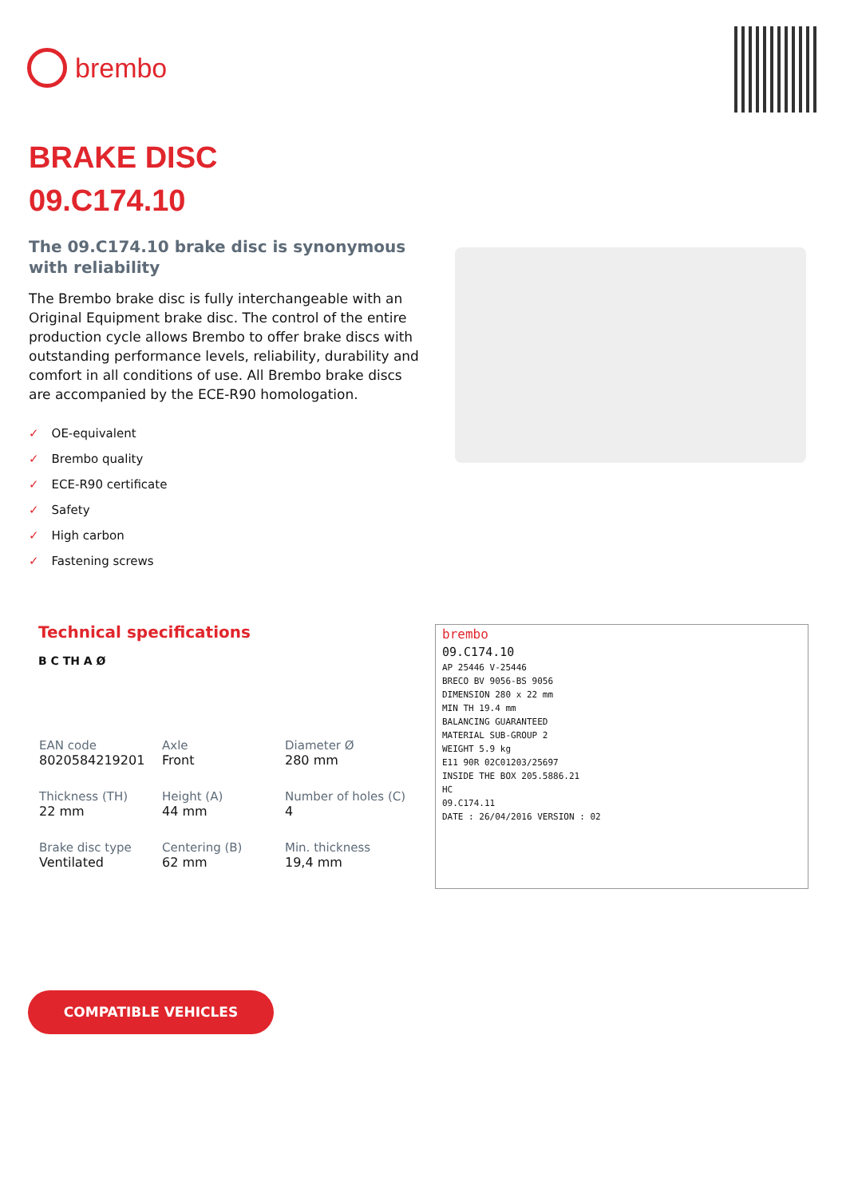brembo
BRAKE DISC
09.C174.10
The 09.C174.10 brake disc is synonymous with reliability
The Brembo brake disc is fully interchangeable with an Original Equipment brake disc. The control of the entire production cycle allows Brembo to offer brake discs with outstanding performance levels, reliability, durability and comfort in all conditions of use. All Brembo brake discs are accompanied by the ECE-R90 homologation.
✓ OE-equivalent
✓ Brembo quality
✓ ECE-R90 certificate
✓ Safety
✓ High carbon
✓ Fastening screws
Technical specifications
B C TH A Ø
| EAN code 8020584219201 | Axle Front | Diameter Ø 280 mm |
| Thickness (TH) 22 mm | Height (A) 44 mm | Number of holes (C) 4 |
| Brake disc type Ventilated | Centering (B) 62 mm | Min. thickness 19,4 mm |
brembo
09.C174.10
AP 25446 V-25446
BRECO BV 9056-BS 9056
DIMENSION 280 x 22 mm
MIN TH 19.4 mm
BALANCING GUARANTEED
MATERIAL SUB-GROUP 2
WEIGHT 5.9 kg
E11 90R 02C01203/25697
INSIDE THE BOX 205.5886.21
HC
09.C174.11
DATE : 26/04/2016 VERSION : 02
COMPATIBLE VEHICLES